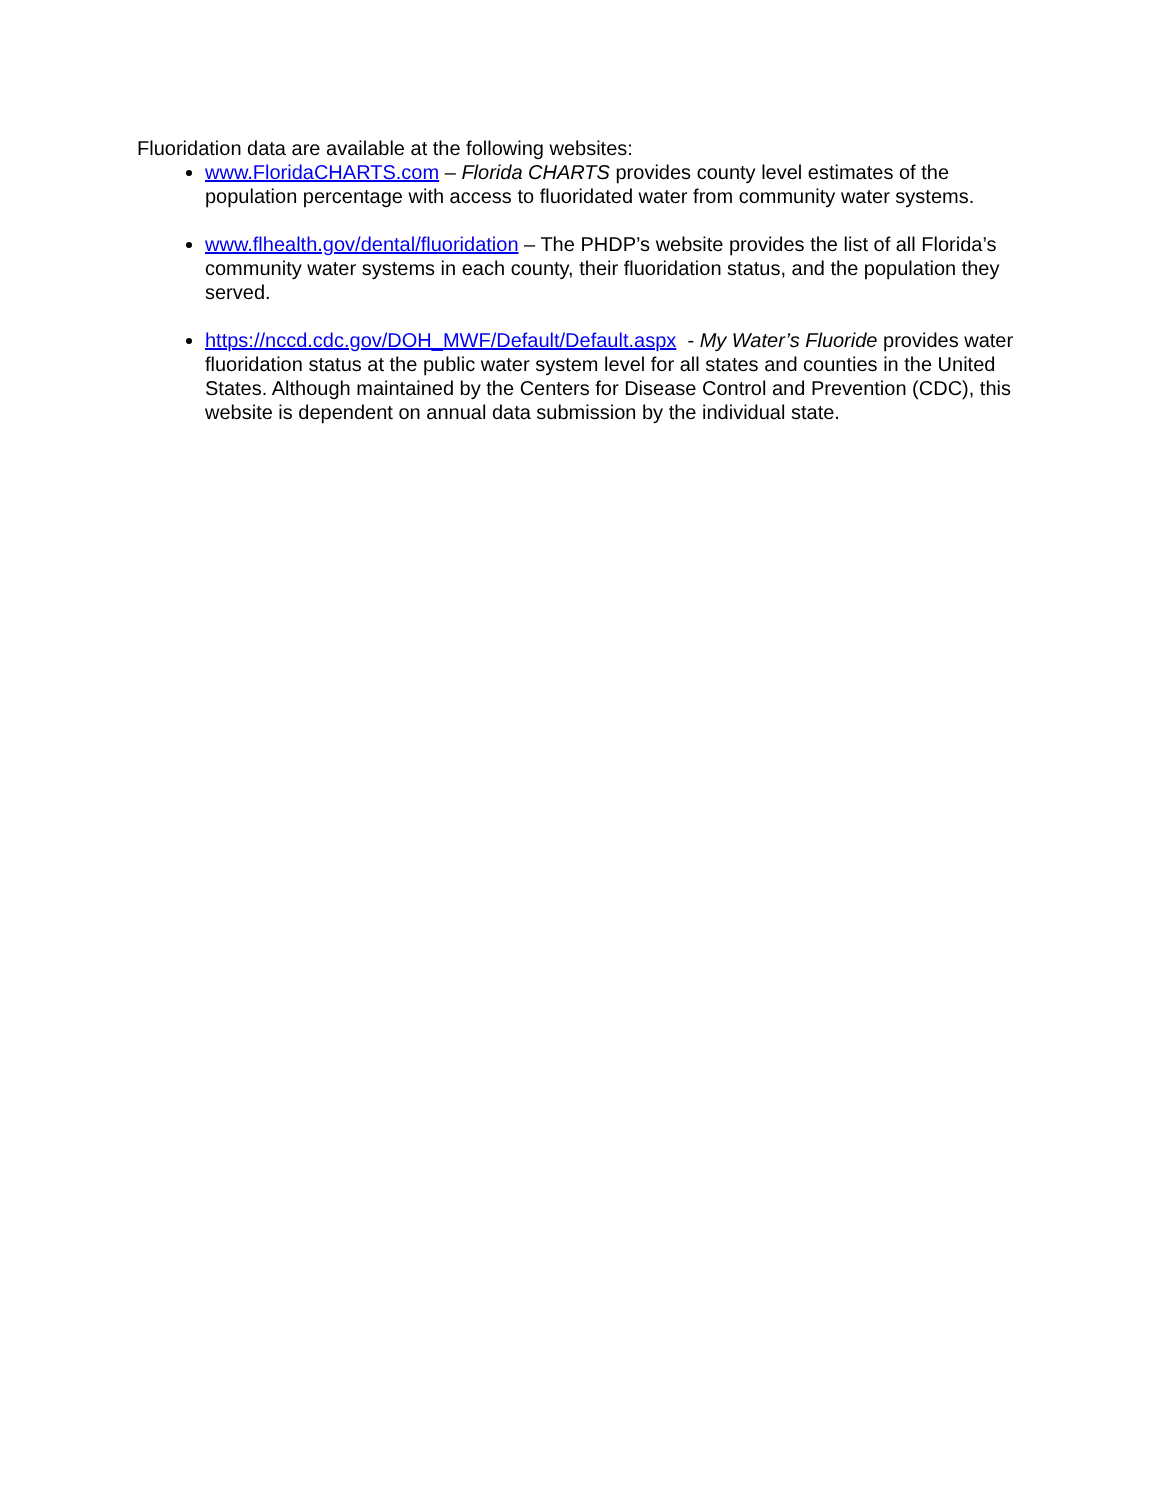Fluoridation data are available at the following websites:
www.FloridaCHARTS.com – Florida CHARTS provides county level estimates of the population percentage with access to fluoridated water from community water systems.
www.flhealth.gov/dental/fluoridation – The PHDP’s website provides the list of all Florida’s community water systems in each county, their fluoridation status, and the population they served.
https://nccd.cdc.gov/DOH_MWF/Default/Default.aspx - My Water’s Fluoride provides water fluoridation status at the public water system level for all states and counties in the United States. Although maintained by the Centers for Disease Control and Prevention (CDC), this website is dependent on annual data submission by the individual state.